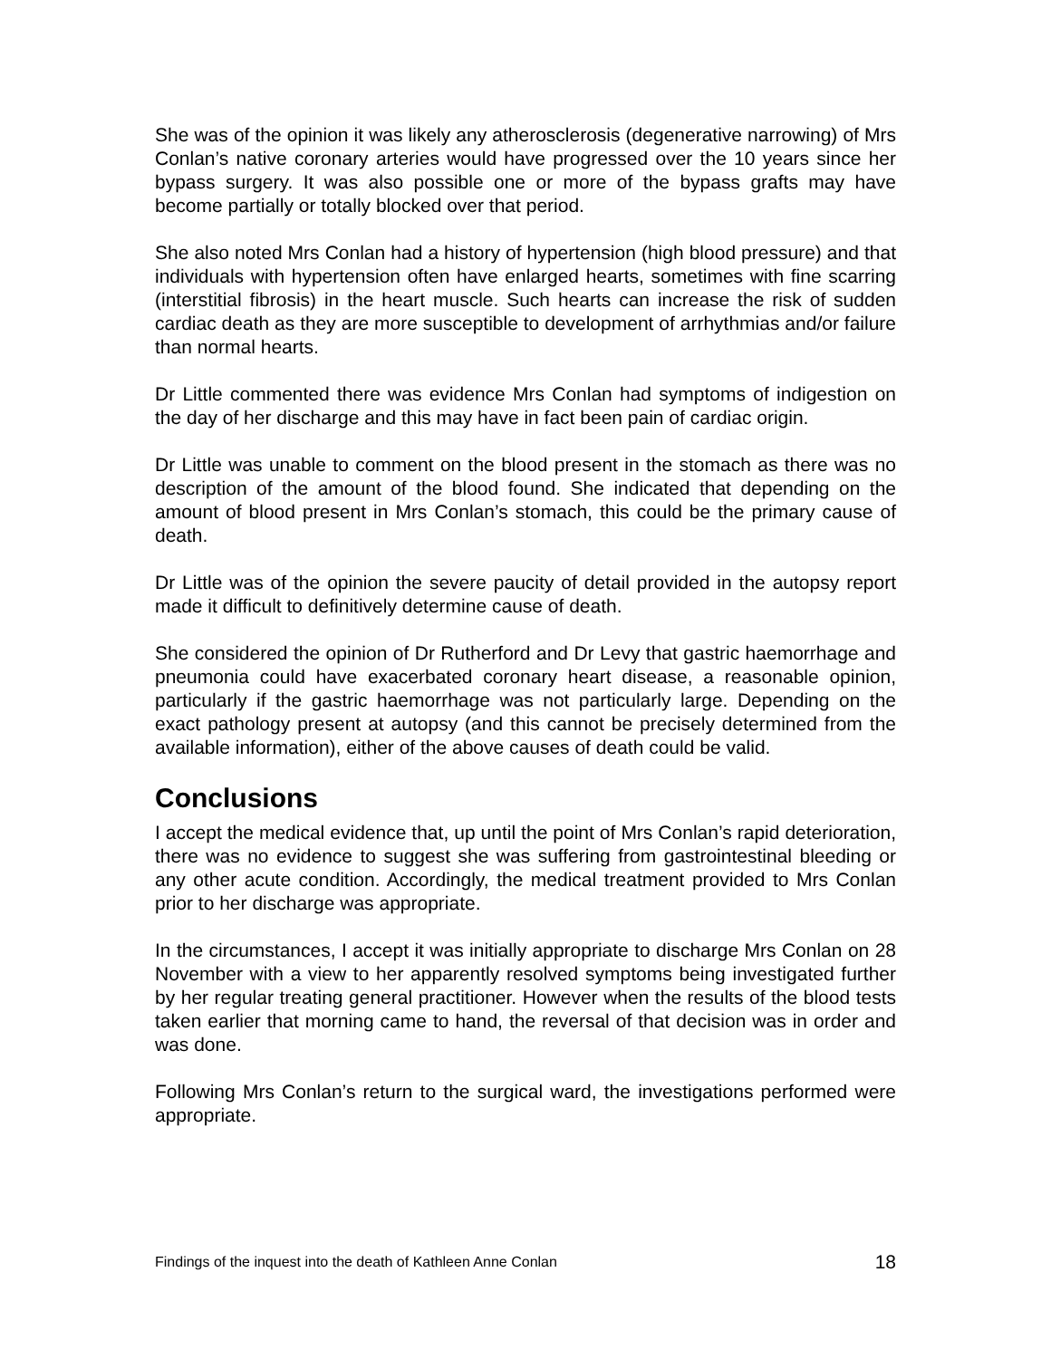She was of the opinion it was likely any atherosclerosis (degenerative narrowing) of Mrs Conlan’s native coronary arteries would have progressed over the 10 years since her bypass surgery. It was also possible one or more of the bypass grafts may have become partially or totally blocked over that period.
She also noted Mrs Conlan had a history of hypertension (high blood pressure) and that individuals with hypertension often have enlarged hearts, sometimes with fine scarring (interstitial fibrosis) in the heart muscle. Such hearts can increase the risk of sudden cardiac death as they are more susceptible to development of arrhythmias and/or failure than normal hearts.
Dr Little commented there was evidence Mrs Conlan had symptoms of indigestion on the day of her discharge and this may have in fact been pain of cardiac origin.
Dr Little was unable to comment on the blood present in the stomach as there was no description of the amount of the blood found. She indicated that depending on the amount of blood present in Mrs Conlan’s stomach, this could be the primary cause of death.
Dr Little was of the opinion the severe paucity of detail provided in the autopsy report made it difficult to definitively determine cause of death.
She considered the opinion of Dr Rutherford and Dr Levy that gastric haemorrhage and pneumonia could have exacerbated coronary heart disease, a reasonable opinion, particularly if the gastric haemorrhage was not particularly large. Depending on the exact pathology present at autopsy (and this cannot be precisely determined from the available information), either of the above causes of death could be valid.
Conclusions
I accept the medical evidence that, up until the point of Mrs Conlan’s rapid deterioration, there was no evidence to suggest she was suffering from gastrointestinal bleeding or any other acute condition. Accordingly, the medical treatment provided to Mrs Conlan prior to her discharge was appropriate.
In the circumstances, I accept it was initially appropriate to discharge Mrs Conlan on 28 November with a view to her apparently resolved symptoms being investigated further by her regular treating general practitioner. However when the results of the blood tests taken earlier that morning came to hand, the reversal of that decision was in order and was done.
Following Mrs Conlan’s return to the surgical ward, the investigations performed were appropriate.
Findings of the inquest into the death of Kathleen Anne Conlan 18